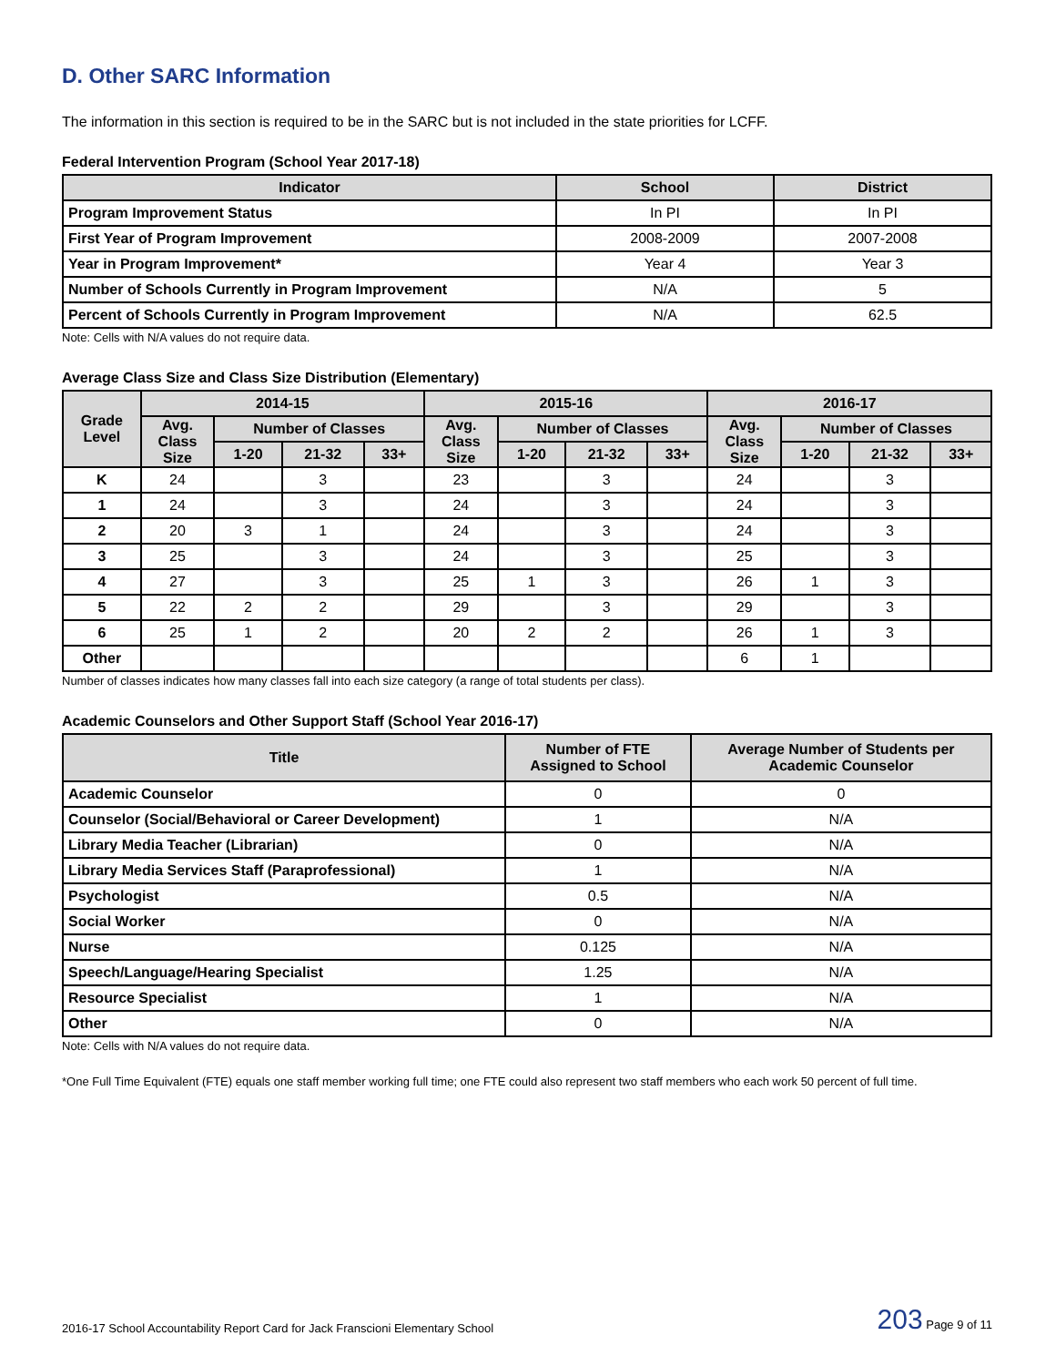D. Other SARC Information
The information in this section is required to be in the SARC but is not included in the state priorities for LCFF.
Federal Intervention Program (School Year 2017-18)
| Indicator | School | District |
| --- | --- | --- |
| Program Improvement Status | In PI | In PI |
| First Year of Program Improvement | 2008-2009 | 2007-2008 |
| Year in Program Improvement* | Year 4 | Year 3 |
| Number of Schools Currently in Program Improvement | N/A | 5 |
| Percent of Schools Currently in Program Improvement | N/A | 62.5 |
Note: Cells with N/A values do not require data.
Average Class Size and Class Size Distribution (Elementary)
| Grade Level | 2014-15 | | | | 2015-16 | | | | 2016-17 | | | |
| --- | --- | --- | --- | --- | --- | --- | --- | --- | --- | --- | --- | --- |
| | Avg. Class Size | Number of Classes | | | Avg. Class Size | Number of Classes | | | Avg. Class Size | Number of Classes | | |
| | | 1-20 | 21-32 | 33+ | | 1-20 | 21-32 | 33+ | | 1-20 | 21-32 | 33+ |
| K | 24 | | 3 | | 23 | | 3 | | 24 | | 3 | |
| 1 | 24 | | 3 | | 24 | | 3 | | 24 | | 3 | |
| 2 | 20 | 3 | 1 | | 24 | | 3 | | 24 | | 3 | |
| 3 | 25 | | 3 | | 24 | | 3 | | 25 | | 3 | |
| 4 | 27 | | 3 | | 25 | 1 | 3 | | 26 | 1 | 3 | |
| 5 | 22 | 2 | 2 | | 29 | | 3 | | 29 | | 3 | |
| 6 | 25 | 1 | 2 | | 20 | 2 | 2 | | 26 | 1 | 3 | |
| Other | | | | | | | | | 6 | 1 | | |
Number of classes indicates how many classes fall into each size category (a range of total students per class).
Academic Counselors and Other Support Staff (School Year 2016-17)
| Title | Number of FTE Assigned to School | Average Number of Students per Academic Counselor |
| --- | --- | --- |
| Academic Counselor | 0 | 0 |
| Counselor (Social/Behavioral or Career Development) | 1 | N/A |
| Library Media Teacher (Librarian) | 0 | N/A |
| Library Media Services Staff (Paraprofessional) | 1 | N/A |
| Psychologist | 0.5 | N/A |
| Social Worker | 0 | N/A |
| Nurse | 0.125 | N/A |
| Speech/Language/Hearing Specialist | 1.25 | N/A |
| Resource Specialist | 1 | N/A |
| Other | 0 | N/A |
Note: Cells with N/A values do not require data.
*One Full Time Equivalent (FTE) equals one staff member working full time; one FTE could also represent two staff members who each work 50 percent of full time.
2016-17 School Accountability Report Card for Jack Franscioni Elementary School 203 Page 9 of 11